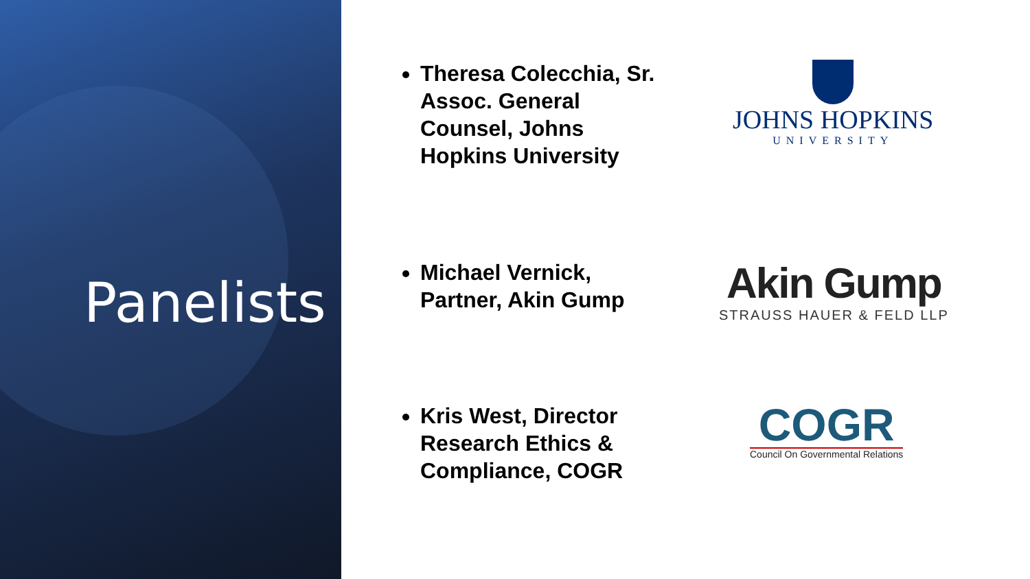Panelists
Theresa Colecchia, Sr. Assoc. General Counsel, Johns Hopkins University
JOHNS HOPKINS
UNIVERSITY
Michael Vernick, Partner, Akin Gump
Akin Gump
STRAUSS HAUER & FELD LLP
Kris West, Director Research Ethics & Compliance, COGR
COGR
Council On Governmental Relations